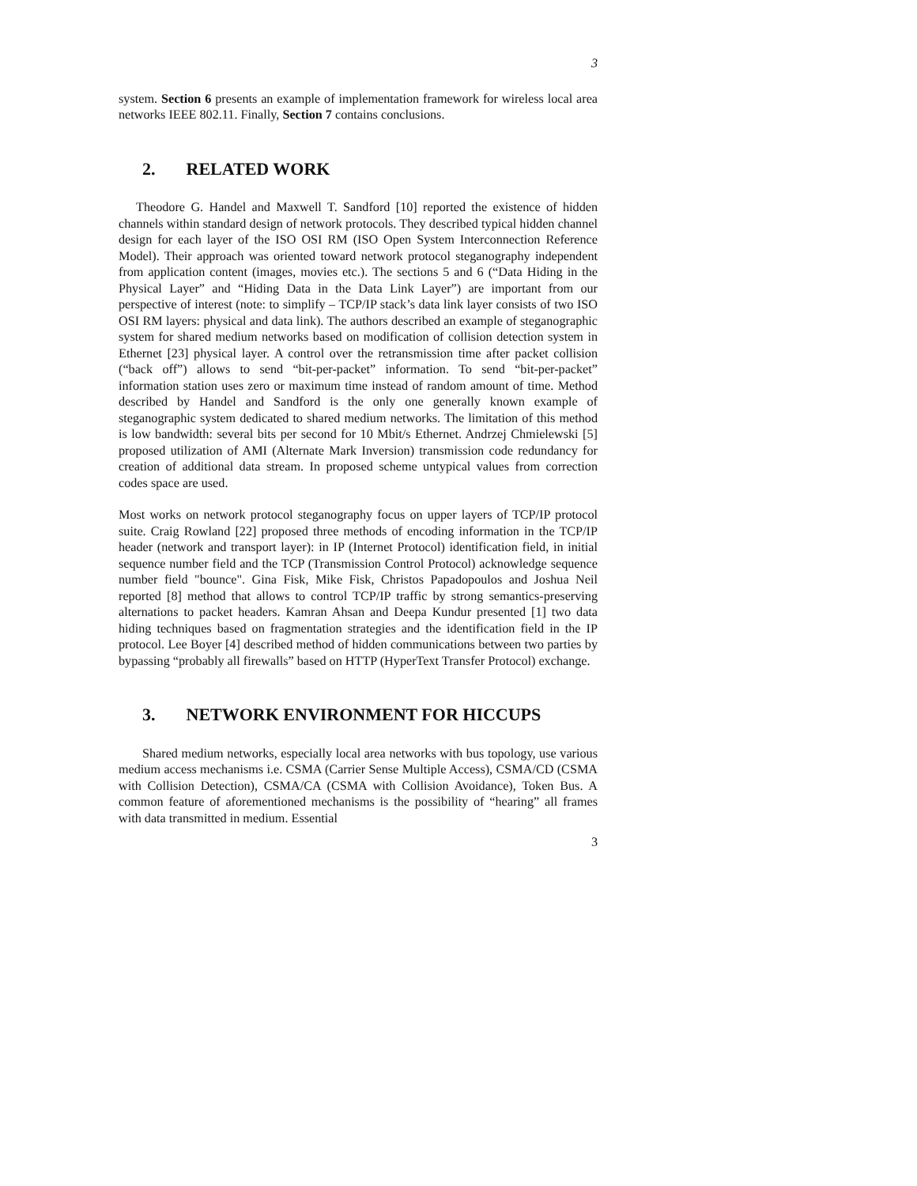3
system. Section 6 presents an example of implementation framework for wireless local area networks IEEE 802.11. Finally, Section 7 contains conclusions.
2. RELATED WORK
Theodore G. Handel and Maxwell T. Sandford [10] reported the existence of hidden channels within standard design of network protocols. They described typical hidden channel design for each layer of the ISO OSI RM (ISO Open System Interconnection Reference Model). Their approach was oriented toward network protocol steganography independent from application content (images, movies etc.). The sections 5 and 6 (“Data Hiding in the Physical Layer” and “Hiding Data in the Data Link Layer”) are important from our perspective of interest (note: to simplify – TCP/IP stack’s data link layer consists of two ISO OSI RM layers: physical and data link). The authors described an example of steganographic system for shared medium networks based on modification of collision detection system in Ethernet [23] physical layer. A control over the retransmission time after packet collision (“back off”) allows to send “bit-per-packet” information. To send “bit-per-packet” information station uses zero or maximum time instead of random amount of time. Method described by Handel and Sandford is the only one generally known example of steganographic system dedicated to shared medium networks. The limitation of this method is low bandwidth: several bits per second for 10 Mbit/s Ethernet. Andrzej Chmielewski [5] proposed utilization of AMI (Alternate Mark Inversion) transmission code redundancy for creation of additional data stream. In proposed scheme untypical values from correction codes space are used.
Most works on network protocol steganography focus on upper layers of TCP/IP protocol suite. Craig Rowland [22] proposed three methods of encoding information in the TCP/IP header (network and transport layer): in IP (Internet Protocol) identification field, in initial sequence number field and the TCP (Transmission Control Protocol) acknowledge sequence number field "bounce". Gina Fisk, Mike Fisk, Christos Papadopoulos and Joshua Neil reported [8] method that allows to control TCP/IP traffic by strong semantics-preserving alternations to packet headers. Kamran Ahsan and Deepa Kundur presented [1] two data hiding techniques based on fragmentation strategies and the identification field in the IP protocol. Lee Boyer [4] described method of hidden communications between two parties by bypassing “probably all firewalls” based on HTTP (HyperText Transfer Protocol) exchange.
3. NETWORK ENVIRONMENT FOR HICCUPS
Shared medium networks, especially local area networks with bus topology, use various medium access mechanisms i.e. CSMA (Carrier Sense Multiple Access), CSMA/CD (CSMA with Collision Detection), CSMA/CA (CSMA with Collision Avoidance), Token Bus. A common feature of aforementioned mechanisms is the possibility of “hearing” all frames with data transmitted in medium. Essential
3